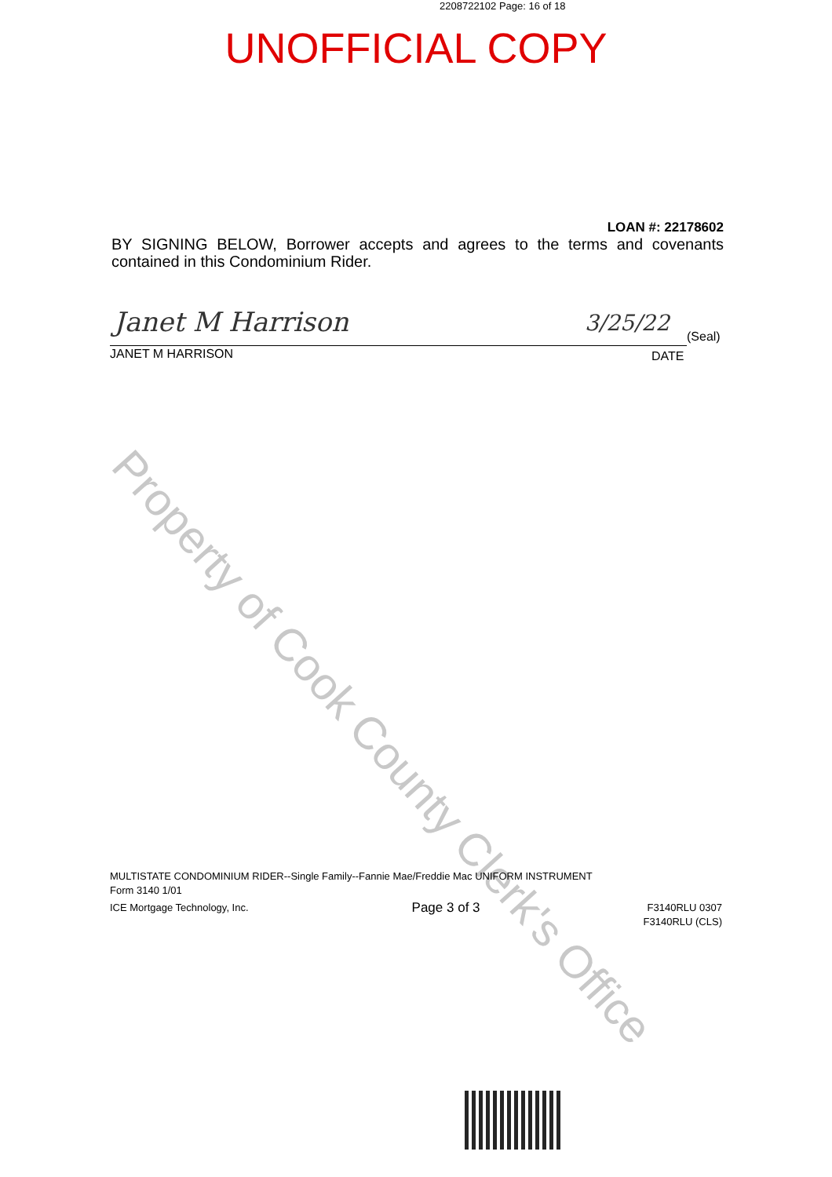2208722102 Page: 16 of 18
UNOFFICIAL COPY
LOAN #: 22178602
BY SIGNING BELOW, Borrower accepts and agrees to the terms and covenants contained in this Condominium Rider.
Janet M Harrison 3/25/22
(Seal)
JANET M HARRISON DATE
Property of Cook County Clerk's Office
MULTISTATE CONDOMINIUM RIDER--Single Family--Fannie Mae/Freddie Mac UNIFORM INSTRUMENT
Form 3140 1/01
ICE Mortgage Technology, Inc. Page 3 of 3 F3140RLU 0307
F3140RLU (CLS)